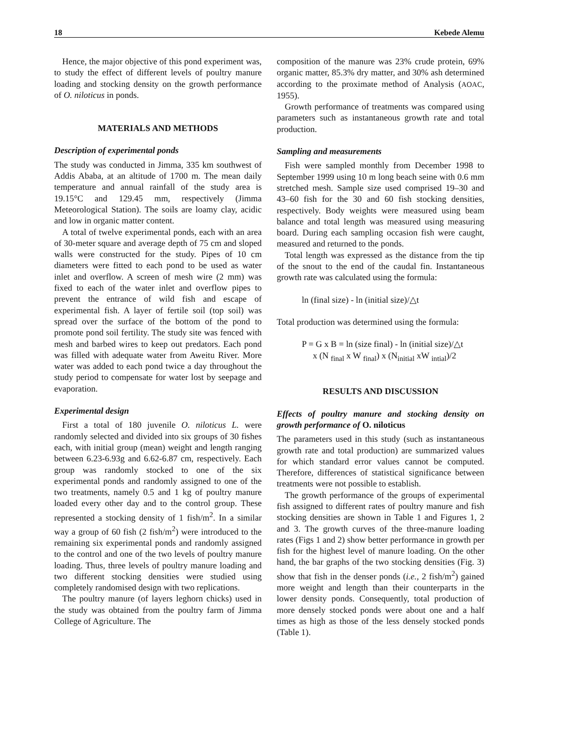18 Kebede Alemu
Hence, the major objective of this pond experiment was, to study the effect of different levels of poultry manure loading and stocking density on the growth performance of O. niloticus in ponds.
MATERIALS AND METHODS
Description of experimental ponds
The study was conducted in Jimma, 335 km southwest of Addis Ababa, at an altitude of 1700 m. The mean daily temperature and annual rainfall of the study area is 19.15°C and 129.45 mm, respectively (Jimma Meteorological Station). The soils are loamy clay, acidic and low in organic matter content.
A total of twelve experimental ponds, each with an area of 30-meter square and average depth of 75 cm and sloped walls were constructed for the study. Pipes of 10 cm diameters were fitted to each pond to be used as water inlet and overflow. A screen of mesh wire (2 mm) was fixed to each of the water inlet and overflow pipes to prevent the entrance of wild fish and escape of experimental fish. A layer of fertile soil (top soil) was spread over the surface of the bottom of the pond to promote pond soil fertility. The study site was fenced with mesh and barbed wires to keep out predators. Each pond was filled with adequate water from Aweitu River. More water was added to each pond twice a day throughout the study period to compensate for water lost by seepage and evaporation.
Experimental design
First a total of 180 juvenile O. niloticus L. were randomly selected and divided into six groups of 30 fishes each, with initial group (mean) weight and length ranging between 6.23-6.93g and 6.62-6.87 cm, respectively. Each group was randomly stocked to one of the six experimental ponds and randomly assigned to one of the two treatments, namely 0.5 and 1 kg of poultry manure loaded every other day and to the control group. These represented a stocking density of 1 fish/m<sup>2</sup>. In a similar way a group of 60 fish (2 fish/m<sup>2</sup>) were introduced to the remaining six experimental ponds and randomly assigned to the control and one of the two levels of poultry manure loading. Thus, three levels of poultry manure loading and two different stocking densities were studied using completely randomised design with two replications.
The poultry manure (of layers leghorn chicks) used in the study was obtained from the poultry farm of Jimma College of Agriculture. The
composition of the manure was 23% crude protein, 69% organic matter, 85.3% dry matter, and 30% ash determined according to the proximate method of Analysis (AOAC, 1955).
Growth performance of treatments was compared using parameters such as instantaneous growth rate and total production.
Sampling and measurements
Fish were sampled monthly from December 1998 to September 1999 using 10 m long beach seine with 0.6 mm stretched mesh. Sample size used comprised 19–30 and 43–60 fish for the 30 and 60 fish stocking densities, respectively. Body weights were measured using beam balance and total length was measured using measuring board. During each sampling occasion fish were caught, measured and returned to the ponds.
Total length was expressed as the distance from the tip of the snout to the end of the caudal fin. Instantaneous growth rate was calculated using the formula:
ln (final size) - ln (initial size)/△t
Total production was determined using the formula:
P = G x B = ln (size final) - ln (initial size)/△t
x (N <sub>final</sub> x W <sub>final</sub>) x (N<sub>initial</sub> xW <sub>intial</sub>)/2
RESULTS AND DISCUSSION
Effects of poultry manure and stocking density on growth performance of O. niloticus
The parameters used in this study (such as instantaneous growth rate and total production) are summarized values for which standard error values cannot be computed. Therefore, differences of statistical significance between treatments were not possible to establish.
The growth performance of the groups of experimental fish assigned to different rates of poultry manure and fish stocking densities are shown in Table 1 and Figures 1, 2 and 3. The growth curves of the three-manure loading rates (Figs 1 and 2) show better performance in growth per fish for the highest level of manure loading. On the other hand, the bar graphs of the two stocking densities (Fig. 3) show that fish in the denser ponds (i.e., 2 fish/m<sup>2</sup>) gained more weight and length than their counterparts in the lower density ponds. Consequently, total production of more densely stocked ponds were about one and a half times as high as those of the less densely stocked ponds (Table 1).